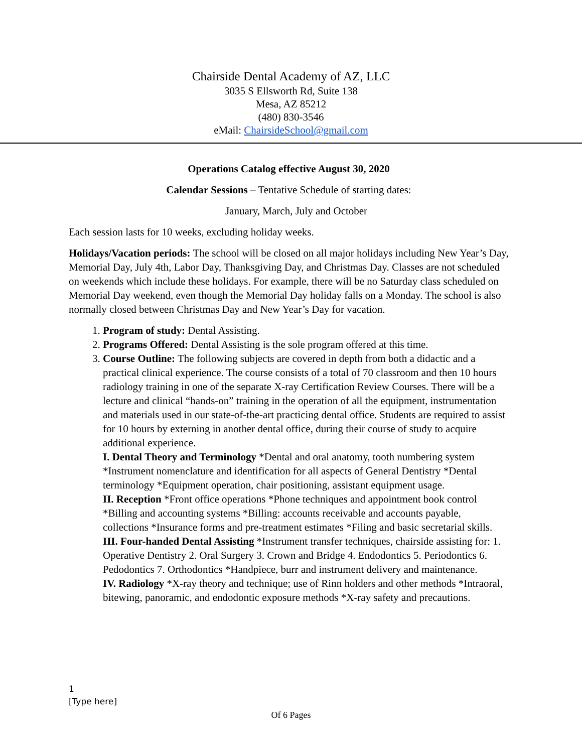Chairside Dental Academy of AZ, LLC
3035 S Ellsworth Rd, Suite 138
Mesa, AZ 85212
(480) 830-3546
eMail: ChairsideSchool@gmail.com
Operations Catalog effective August 30, 2020
Calendar Sessions – Tentative Schedule of starting dates:
January, March, July and October
Each session lasts for 10 weeks, excluding holiday weeks.
Holidays/Vacation periods: The school will be closed on all major holidays including New Year’s Day, Memorial Day, July 4th, Labor Day, Thanksgiving Day, and Christmas Day. Classes are not scheduled on weekends which include these holidays. For example, there will be no Saturday class scheduled on Memorial Day weekend, even though the Memorial Day holiday falls on a Monday. The school is also normally closed between Christmas Day and New Year’s Day for vacation.
1. Program of study: Dental Assisting.
2. Programs Offered: Dental Assisting is the sole program offered at this time.
3. Course Outline: The following subjects are covered in depth from both a didactic and a practical clinical experience. The course consists of a total of 70 classroom and then 10 hours radiology training in one of the separate X-ray Certification Review Courses. There will be a lecture and clinical “hands-on” training in the operation of all the equipment, instrumentation and materials used in our state-of-the-art practicing dental office. Students are required to assist for 10 hours by externing in another dental office, during their course of study to acquire additional experience.
I. Dental Theory and Terminology *Dental and oral anatomy, tooth numbering system *Instrument nomenclature and identification for all aspects of General Dentistry *Dental terminology *Equipment operation, chair positioning, assistant equipment usage.
II. Reception *Front office operations *Phone techniques and appointment book control *Billing and accounting systems *Billing: accounts receivable and accounts payable, collections *Insurance forms and pre-treatment estimates *Filing and basic secretarial skills.
III. Four-handed Dental Assisting *Instrument transfer techniques, chairside assisting for: 1. Operative Dentistry 2. Oral Surgery 3. Crown and Bridge 4. Endodontics 5. Periodontics 6. Pedodontics 7. Orthodontics *Handpiece, burr and instrument delivery and maintenance.
IV. Radiology *X-ray theory and technique; use of Rinn holders and other methods *Intraoral, bitewing, panoramic, and endodontic exposure methods *X-ray safety and precautions.
1
[Type here]
Of 6 Pages